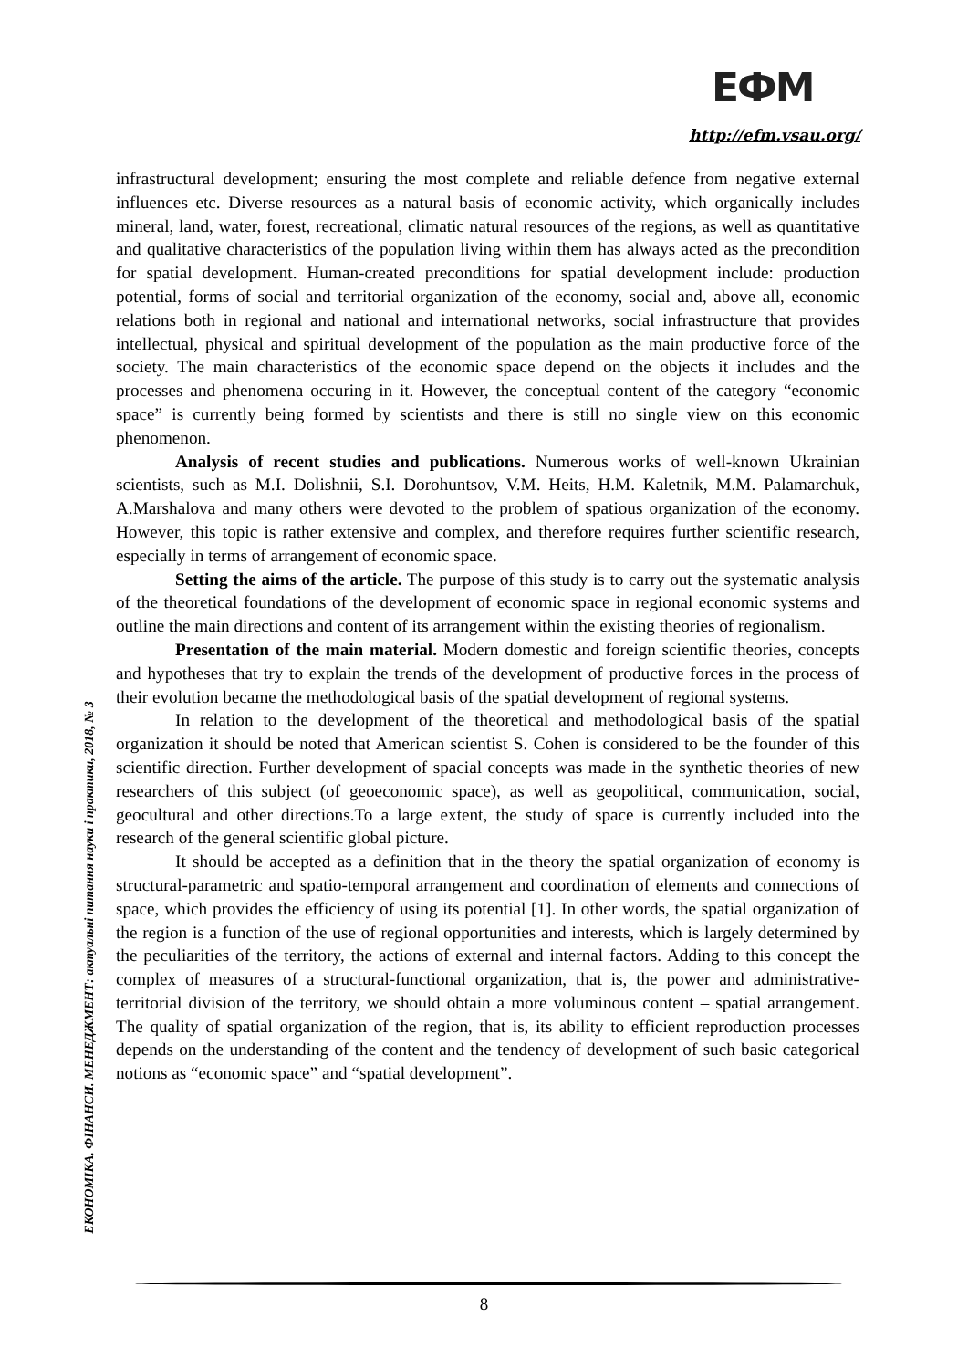ЕФМ
http://efm.vsau.org/
ЕКОНОМІКА. ФІНАНСИ. МЕНЕДЖМЕНТ: актуальні питання науки і практики, 2018, № 3
infrastructural development; ensuring the most complete and reliable defence from negative external influences etc. Diverse resources as a natural basis of economic activity, which organically includes mineral, land, water, forest, recreational, climatic natural resources of the regions, as well as quantitative and qualitative characteristics of the population living within them has always acted as the precondition for spatial development. Human-created preconditions for spatial development include: production potential, forms of social and territorial organization of the economy, social and, above all, economic relations both in regional and national and international networks, social infrastructure that provides intellectual, physical and spiritual development of the population as the main productive force of the society. The main characteristics of the economic space depend on the objects it includes and the processes and phenomena occuring in it. However, the conceptual content of the category “economic space” is currently being formed by scientists and there is still no single view on this economic phenomenon.
Analysis of recent studies and publications. Numerous works of well-known Ukrainian scientists, such as M.I. Dolishnii, S.I. Dorohuntsov, V.M. Heits, H.M. Kaletnik, M.M. Palamarchuk, A.Marshalova and many others were devoted to the problem of spatious organization of the economy. However, this topic is rather extensive and complex, and therefore requires further scientific research, especially in terms of arrangement of economic space.
Setting the aims of the article. The purpose of this study is to carry out the systematic analysis of the theoretical foundations of the development of economic space in regional economic systems and outline the main directions and content of its arrangement within the existing theories of regionalism.
Presentation of the main material. Modern domestic and foreign scientific theories, concepts and hypotheses that try to explain the trends of the development of productive forces in the process of their evolution became the methodological basis of the spatial development of regional systems.
In relation to the development of the theoretical and methodological basis of the spatial organization it should be noted that American scientist S. Cohen is considered to be the founder of this scientific direction. Further development of spacial concepts was made in the synthetic theories of new researchers of this subject (of geoeconomic space), as well as geopolitical, communication, social, geocultural and other directions.To a large extent, the study of space is currently included into the research of the general scientific global picture.
It should be accepted as a definition that in the theory the spatial organization of economy is structural-parametric and spatio-temporal arrangement and coordination of elements and connections of space, which provides the efficiency of using its potential [1]. In other words, the spatial organization of the region is a function of the use of regional opportunities and interests, which is largely determined by the peculiarities of the territory, the actions of external and internal factors. Adding to this concept the complex of measures of a structural-functional organization, that is, the power and administrative-territorial division of the territory, we should obtain a more voluminous content – spatial arrangement. The quality of spatial organization of the region, that is, its ability to efficient reproduction processes depends on the understanding of the content and the tendency of development of such basic categorical notions as “economic space” and “spatial development”.
8